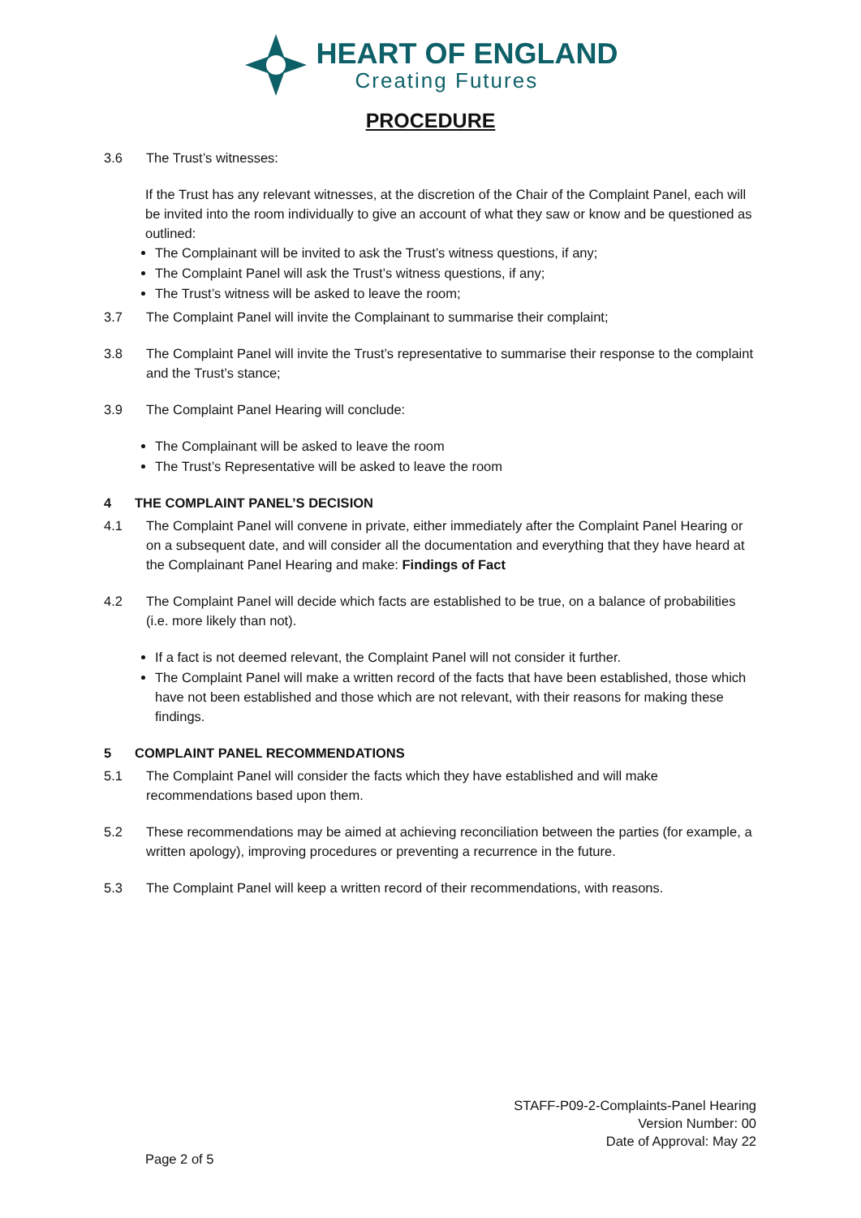HEART OF ENGLAND
Creating Futures
PROCEDURE
3.6 The Trust’s witnesses:
If the Trust has any relevant witnesses, at the discretion of the Chair of the Complaint Panel, each will be invited into the room individually to give an account of what they saw or know and be questioned as outlined:
The Complainant will be invited to ask the Trust’s witness questions, if any;
The Complaint Panel will ask the Trust’s witness questions, if any;
The Trust’s witness will be asked to leave the room;
3.7 The Complaint Panel will invite the Complainant to summarise their complaint;
3.8 The Complaint Panel will invite the Trust’s representative to summarise their response to the complaint and the Trust’s stance;
3.9 The Complaint Panel Hearing will conclude:
The Complainant will be asked to leave the room
The Trust’s Representative will be asked to leave the room
4 THE COMPLAINT PANEL’S DECISION
4.1 The Complaint Panel will convene in private, either immediately after the Complaint Panel Hearing or on a subsequent date, and will consider all the documentation and everything that they have heard at the Complainant Panel Hearing and make: Findings of Fact
4.2 The Complaint Panel will decide which facts are established to be true, on a balance of probabilities (i.e. more likely than not).
If a fact is not deemed relevant, the Complaint Panel will not consider it further.
The Complaint Panel will make a written record of the facts that have been established, those which have not been established and those which are not relevant, with their reasons for making these findings.
5 COMPLAINT PANEL RECOMMENDATIONS
5.1 The Complaint Panel will consider the facts which they have established and will make recommendations based upon them.
5.2 These recommendations may be aimed at achieving reconciliation between the parties (for example, a written apology), improving procedures or preventing a recurrence in the future.
5.3 The Complaint Panel will keep a written record of their recommendations, with reasons.
STAFF-P09-2-Complaints-Panel Hearing
Version Number: 00
Date of Approval: May 22
Page 2 of 5